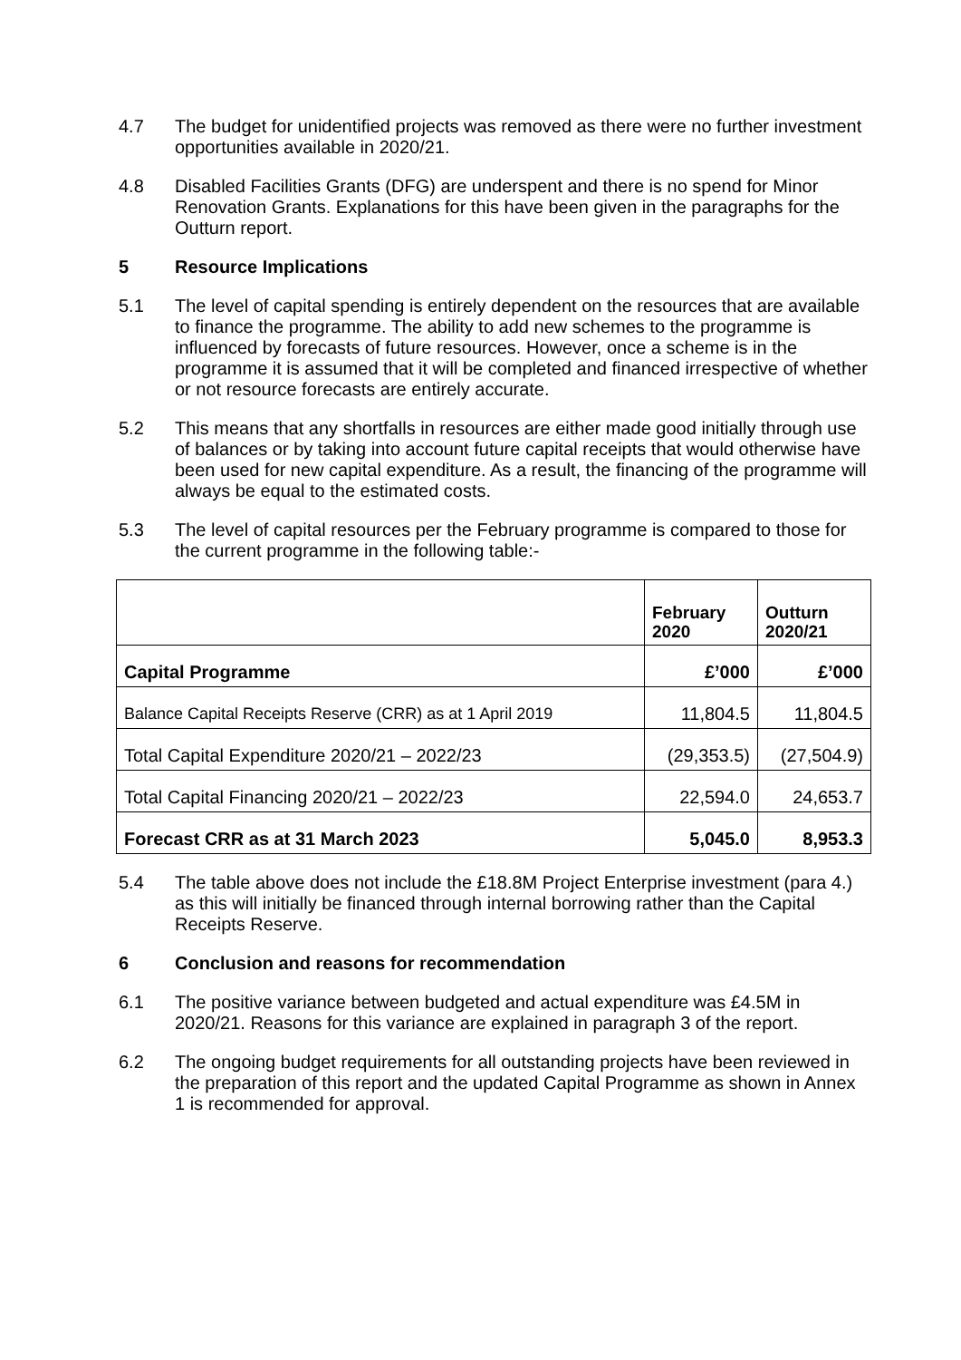4.7 The budget for unidentified projects was removed as there were no further investment opportunities available in 2020/21.
4.8 Disabled Facilities Grants (DFG) are underspent and there is no spend for Minor Renovation Grants. Explanations for this have been given in the paragraphs for the Outturn report.
5 Resource Implications
5.1 The level of capital spending is entirely dependent on the resources that are available to finance the programme. The ability to add new schemes to the programme is influenced by forecasts of future resources. However, once a scheme is in the programme it is assumed that it will be completed and financed irrespective of whether or not resource forecasts are entirely accurate.
5.2 This means that any shortfalls in resources are either made good initially through use of balances or by taking into account future capital receipts that would otherwise have been used for new capital expenditure. As a result, the financing of the programme will always be equal to the estimated costs.
5.3 The level of capital resources per the February programme is compared to those for the current programme in the following table:-
| | February 2020 | Outturn 2020/21 |
| --- | --- | --- |
| Capital Programme | £’000 | £’000 |
| Balance Capital Receipts Reserve (CRR) as at 1 April 2019 | 11,804.5 | 11,804.5 |
| Total Capital Expenditure 2020/21 – 2022/23 | (29,353.5) | (27,504.9) |
| Total Capital Financing 2020/21 – 2022/23 | 22,594.0 | 24,653.7 |
| Forecast CRR as at 31 March 2023 | 5,045.0 | 8,953.3 |
5.4 The table above does not include the £18.8M Project Enterprise investment (para 4.) as this will initially be financed through internal borrowing rather than the Capital Receipts Reserve.
6 Conclusion and reasons for recommendation
6.1 The positive variance between budgeted and actual expenditure was £4.5M in 2020/21. Reasons for this variance are explained in paragraph 3 of the report.
6.2 The ongoing budget requirements for all outstanding projects have been reviewed in the preparation of this report and the updated Capital Programme as shown in Annex 1 is recommended for approval.